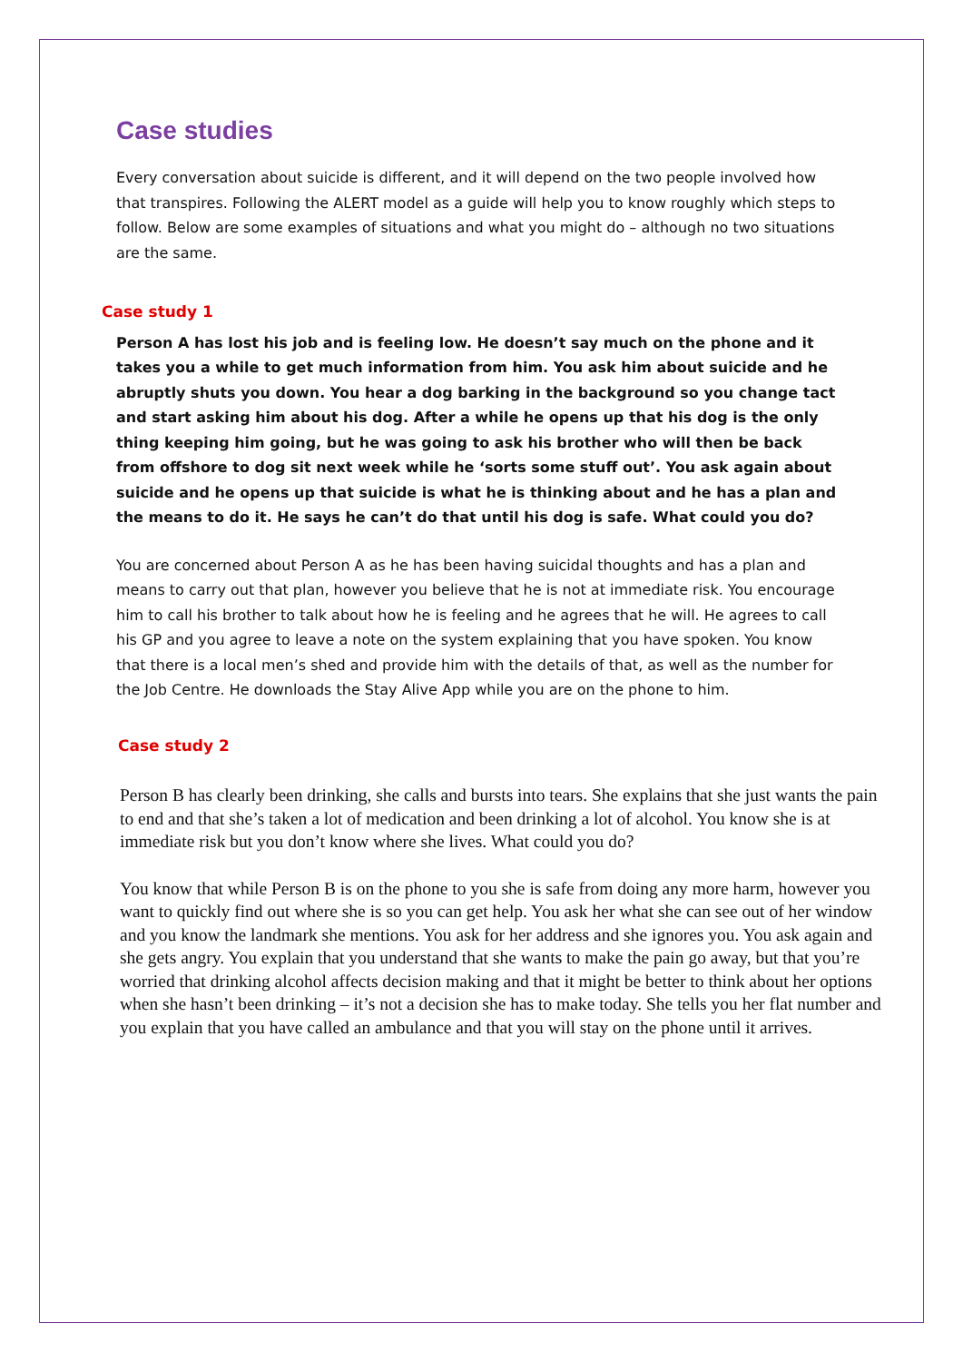Case studies
Every conversation about suicide is different, and it will depend on the two people involved how that transpires. Following the ALERT model as a guide will help you to know roughly which steps to follow. Below are some examples of situations and what you might do – although no two situations are the same.
Case study 1
Person A has lost his job and is feeling low. He doesn’t say much on the phone and it takes you a while to get much information from him. You ask him about suicide and he abruptly shuts you down. You hear a dog barking in the background so you change tact and start asking him about his dog. After a while he opens up that his dog is the only thing keeping him going, but he was going to ask his brother who will then be back from offshore to dog sit next week while he ‘sorts some stuff out’. You ask again about suicide and he opens up that suicide is what he is thinking about and he has a plan and the means to do it. He says he can’t do that until his dog is safe. What could you do?
You are concerned about Person A as he has been having suicidal thoughts and has a plan and means to carry out that plan, however you believe that he is not at immediate risk. You encourage him to call his brother to talk about how he is feeling and he agrees that he will. He agrees to call his GP and you agree to leave a note on the system explaining that you have spoken. You know that there is a local men’s shed and provide him with the details of that, as well as the number for the Job Centre. He downloads the Stay Alive App while you are on the phone to him.
Case study 2
Person B has clearly been drinking, she calls and bursts into tears. She explains that she just wants the pain to end and that she’s taken a lot of medication and been drinking a lot of alcohol. You know she is at immediate risk but you don’t know where she lives. What could you do?
You know that while Person B is on the phone to you she is safe from doing any more harm, however you want to quickly find out where she is so you can get help. You ask her what she can see out of her window and you know the landmark she mentions. You ask for her address and she ignores you. You ask again and she gets angry. You explain that you understand that she wants to make the pain go away, but that you’re worried that drinking alcohol affects decision making and that it might be better to think about her options when she hasn’t been drinking – it’s not a decision she has to make today. She tells you her flat number and you explain that you have called an ambulance and that you will stay on the phone until it arrives.